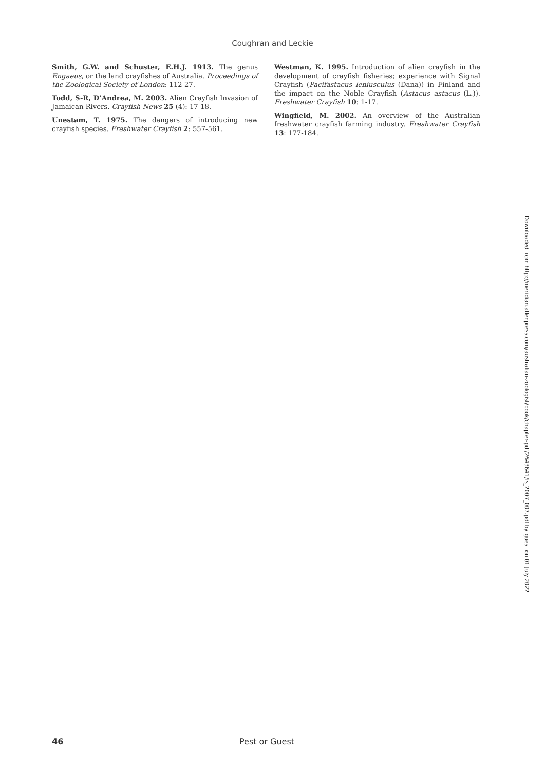Coughran and Leckie
Smith, G.W. and Schuster, E.H.J. 1913. The genus Engaeus, or the land crayfishes of Australia. Proceedings of the Zoological Society of London: 112-27.
Todd, S-R, D’Andrea, M. 2003. Alien Crayfish Invasion of Jamaican Rivers. Crayfish News 25 (4): 17-18.
Unestam, T. 1975. The dangers of introducing new crayfish species. Freshwater Crayfish 2: 557-561.
Westman, K. 1995. Introduction of alien crayfish in the development of crayfish fisheries; experience with Signal Crayfish (Pacifastacus leniusculus (Dana)) in Finland and the impact on the Noble Crayfish (Astacus astacus (L.)). Freshwater Crayfish 10: 1-17.
Wingfield, M. 2002. An overview of the Australian freshwater crayfish farming industry. Freshwater Crayfish 13: 177-184.
Downloaded from http://meridian.allenpress.com/australian-zoologist/book/chapter-pdf/2643641/fs_2007_007.pdf by guest on 01 July 2022
46 Pest or Guest